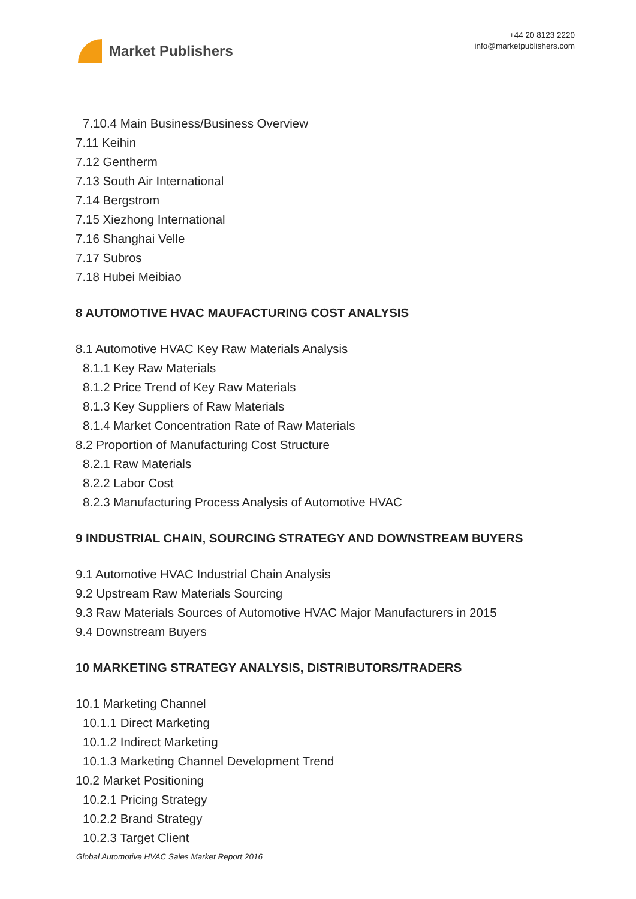Market Publishers
+44 20 8123 2220
info@marketpublishers.com
7.10.4 Main Business/Business Overview
7.11 Keihin
7.12 Gentherm
7.13 South Air International
7.14 Bergstrom
7.15 Xiezhong International
7.16 Shanghai Velle
7.17 Subros
7.18 Hubei Meibiao
8 AUTOMOTIVE HVAC MAUFACTURING COST ANALYSIS
8.1 Automotive HVAC Key Raw Materials Analysis
8.1.1 Key Raw Materials
8.1.2 Price Trend of Key Raw Materials
8.1.3 Key Suppliers of Raw Materials
8.1.4 Market Concentration Rate of Raw Materials
8.2 Proportion of Manufacturing Cost Structure
8.2.1 Raw Materials
8.2.2 Labor Cost
8.2.3 Manufacturing Process Analysis of Automotive HVAC
9 INDUSTRIAL CHAIN, SOURCING STRATEGY AND DOWNSTREAM BUYERS
9.1 Automotive HVAC Industrial Chain Analysis
9.2 Upstream Raw Materials Sourcing
9.3 Raw Materials Sources of Automotive HVAC Major Manufacturers in 2015
9.4 Downstream Buyers
10 MARKETING STRATEGY ANALYSIS, DISTRIBUTORS/TRADERS
10.1 Marketing Channel
10.1.1 Direct Marketing
10.1.2 Indirect Marketing
10.1.3 Marketing Channel Development Trend
10.2 Market Positioning
10.2.1 Pricing Strategy
10.2.2 Brand Strategy
10.2.3 Target Client
Global Automotive HVAC Sales Market Report 2016